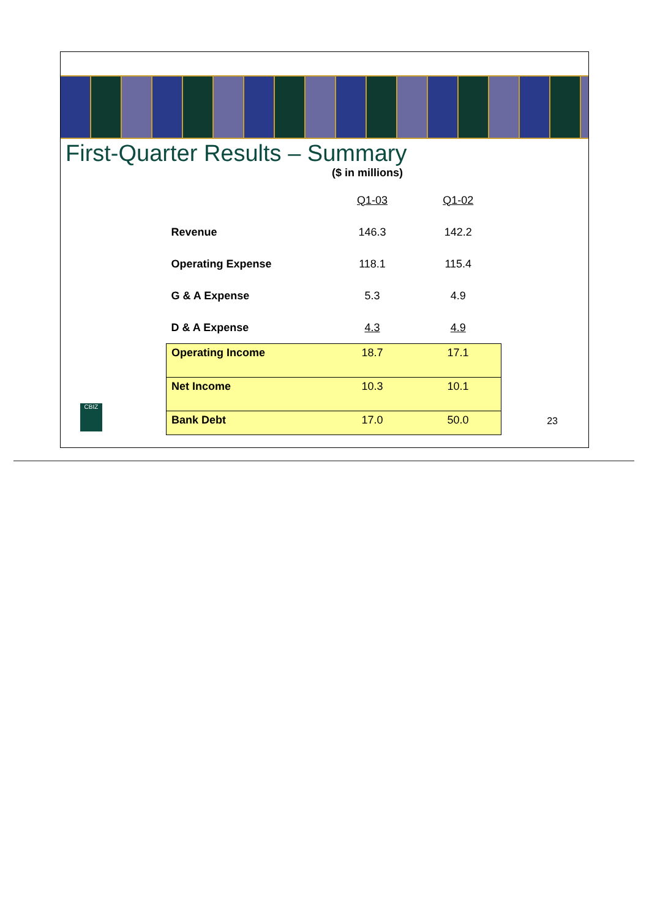First-Quarter Results – Summary
($ in millions)
| | Q1-03 | Q1-02 |
| Revenue | 146.3 | 142.2 |
| Operating Expense | 118.1 | 115.4 |
| G & A Expense | 5.3 | 4.9 |
| D & A Expense | 4.3 | 4.9 |
| Operating Income | 18.7 | 17.1 |
| Net Income | 10.3 | 10.1 |
| Bank Debt | 17.0 | 50.0 |
CBIZ
23